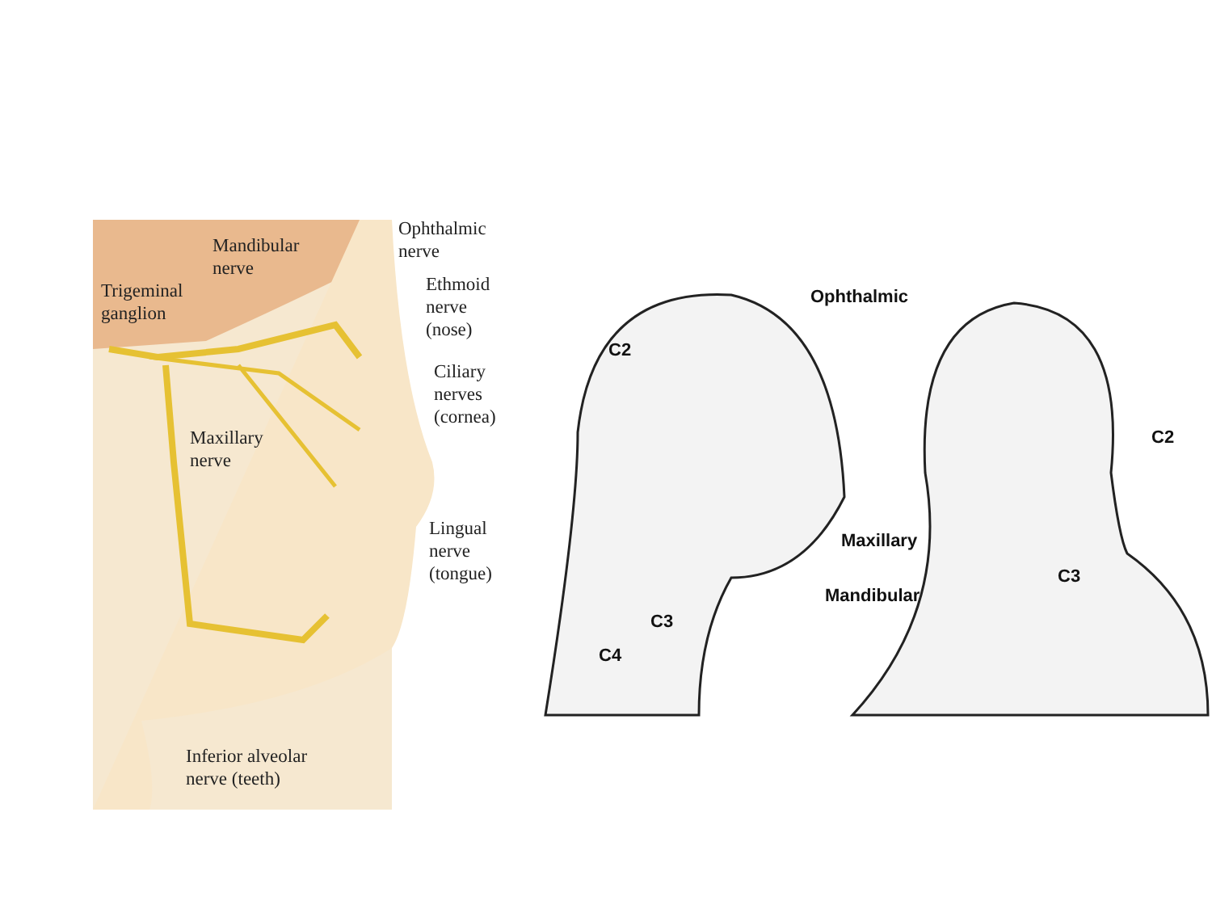Mandibular
nerve
Trigeminal
ganglion
Maxillary
nerve
Inferior alveolar
nerve (teeth)
Ophthalmic
nerve
Ethmoid
nerve
(nose)
Ciliary
nerves
(cornea)
Lingual
nerve
(tongue)
Ophthalmic
C2
C2
Maxillary
Mandibular
C3
C3
C4